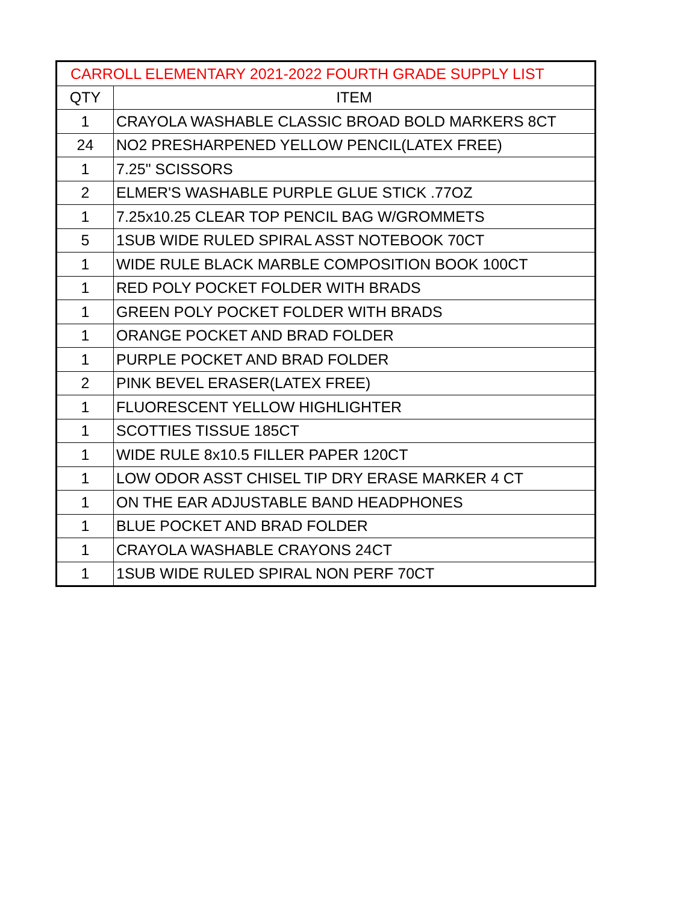| CARROLL ELEMENTARY 2021-2022 FOURTH GRADE SUPPLY LIST | |
| --- | --- |
| QTY | ITEM |
| 1 | CRAYOLA WASHABLE CLASSIC BROAD BOLD MARKERS 8CT |
| 24 | NO2 PRESHARPENED YELLOW PENCIL(LATEX FREE) |
| 1 | 7.25" SCISSORS |
| 2 | ELMER'S WASHABLE PURPLE GLUE STICK .77OZ |
| 1 | 7.25x10.25 CLEAR TOP PENCIL BAG W/GROMMETS |
| 5 | 1SUB WIDE RULED SPIRAL ASST NOTEBOOK 70CT |
| 1 | WIDE RULE BLACK MARBLE COMPOSITION BOOK 100CT |
| 1 | RED POLY POCKET FOLDER WITH BRADS |
| 1 | GREEN POLY POCKET FOLDER WITH BRADS |
| 1 | ORANGE POCKET AND BRAD FOLDER |
| 1 | PURPLE POCKET AND BRAD FOLDER |
| 2 | PINK BEVEL ERASER(LATEX FREE) |
| 1 | FLUORESCENT YELLOW HIGHLIGHTER |
| 1 | SCOTTIES TISSUE 185CT |
| 1 | WIDE RULE 8x10.5 FILLER PAPER 120CT |
| 1 | LOW ODOR ASST CHISEL TIP DRY ERASE MARKER 4 CT |
| 1 | ON THE EAR ADJUSTABLE BAND HEADPHONES |
| 1 | BLUE POCKET AND BRAD FOLDER |
| 1 | CRAYOLA WASHABLE CRAYONS 24CT |
| 1 | 1SUB WIDE RULED SPIRAL NON PERF 70CT |